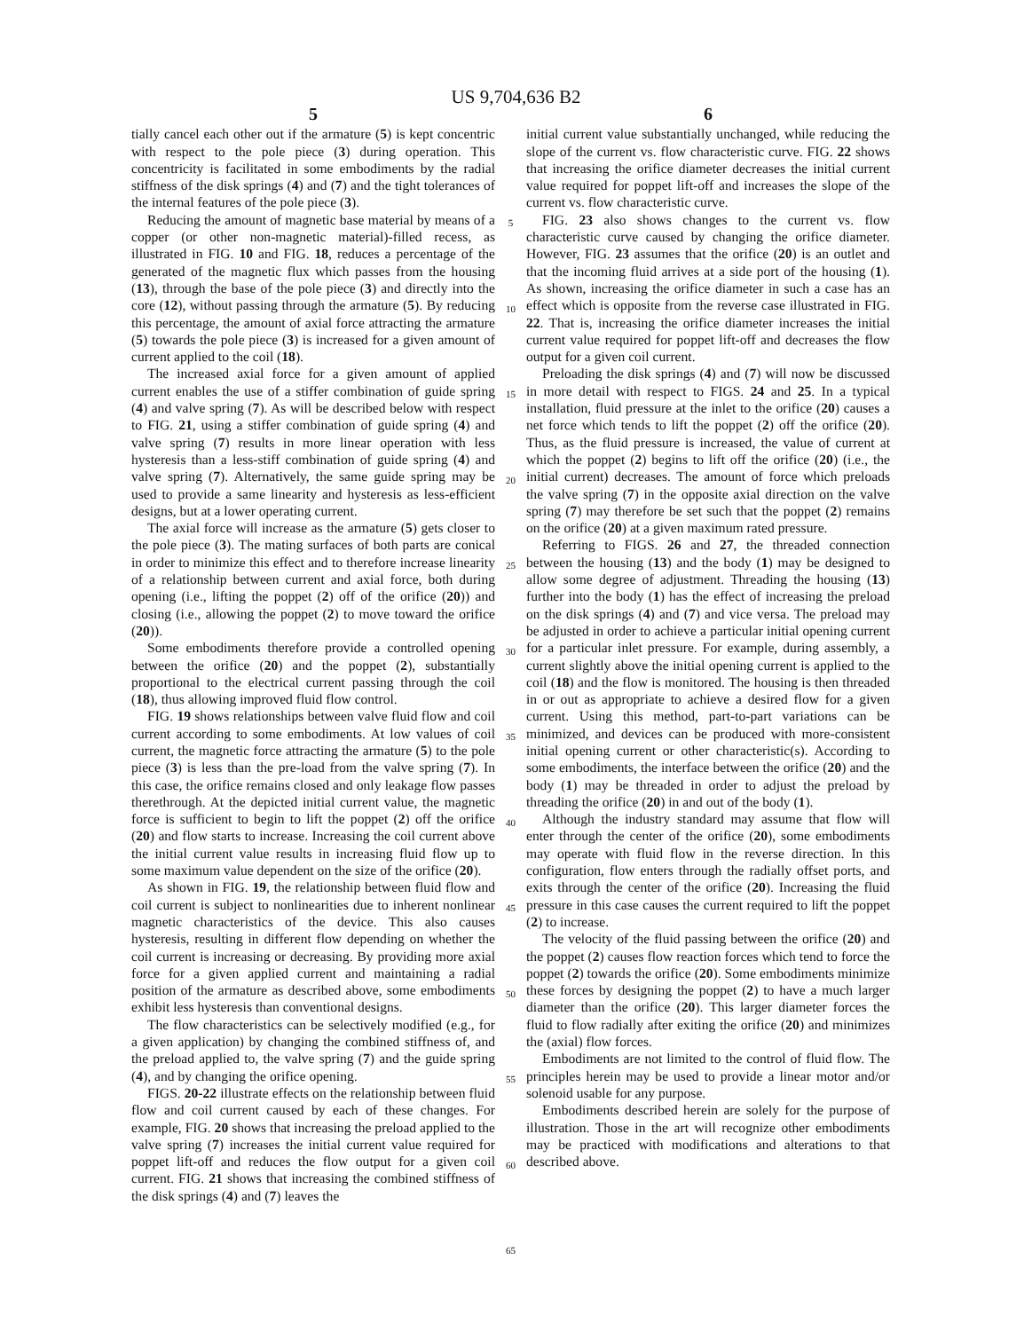US 9,704,636 B2
5
tially cancel each other out if the armature (5) is kept concentric with respect to the pole piece (3) during operation. This concentricity is facilitated in some embodiments by the radial stiffness of the disk springs (4) and (7) and the tight tolerances of the internal features of the pole piece (3).
Reducing the amount of magnetic base material by means of a copper (or other non-magnetic material)-filled recess, as illustrated in FIG. 10 and FIG. 18, reduces a percentage of the generated of the magnetic flux which passes from the housing (13), through the base of the pole piece (3) and directly into the core (12), without passing through the armature (5). By reducing this percentage, the amount of axial force attracting the armature (5) towards the pole piece (3) is increased for a given amount of current applied to the coil (18).
The increased axial force for a given amount of applied current enables the use of a stiffer combination of guide spring (4) and valve spring (7). As will be described below with respect to FIG. 21, using a stiffer combination of guide spring (4) and valve spring (7) results in more linear operation with less hysteresis than a less-stiff combination of guide spring (4) and valve spring (7). Alternatively, the same guide spring may be used to provide a same linearity and hysteresis as less-efficient designs, but at a lower operating current.
The axial force will increase as the armature (5) gets closer to the pole piece (3). The mating surfaces of both parts are conical in order to minimize this effect and to therefore increase linearity of a relationship between current and axial force, both during opening (i.e., lifting the poppet (2) off of the orifice (20)) and closing (i.e., allowing the poppet (2) to move toward the orifice (20)).
Some embodiments therefore provide a controlled opening between the orifice (20) and the poppet (2), substantially proportional to the electrical current passing through the coil (18), thus allowing improved fluid flow control.
FIG. 19 shows relationships between valve fluid flow and coil current according to some embodiments. At low values of coil current, the magnetic force attracting the armature (5) to the pole piece (3) is less than the pre-load from the valve spring (7). In this case, the orifice remains closed and only leakage flow passes therethrough. At the depicted initial current value, the magnetic force is sufficient to begin to lift the poppet (2) off the orifice (20) and flow starts to increase. Increasing the coil current above the initial current value results in increasing fluid flow up to some maximum value dependent on the size of the orifice (20).
As shown in FIG. 19, the relationship between fluid flow and coil current is subject to nonlinearities due to inherent nonlinear magnetic characteristics of the device. This also causes hysteresis, resulting in different flow depending on whether the coil current is increasing or decreasing. By providing more axial force for a given applied current and maintaining a radial position of the armature as described above, some embodiments exhibit less hysteresis than conventional designs.
The flow characteristics can be selectively modified (e.g., for a given application) by changing the combined stiffness of, and the preload applied to, the valve spring (7) and the guide spring (4), and by changing the orifice opening.
FIGS. 20-22 illustrate effects on the relationship between fluid flow and coil current caused by each of these changes. For example, FIG. 20 shows that increasing the preload applied to the valve spring (7) increases the initial current value required for poppet lift-off and reduces the flow output for a given coil current. FIG. 21 shows that increasing the combined stiffness of the disk springs (4) and (7) leaves the
5
10
15
20
25
30
35
40
45
50
55
60
65
6
initial current value substantially unchanged, while reducing the slope of the current vs. flow characteristic curve. FIG. 22 shows that increasing the orifice diameter decreases the initial current value required for poppet lift-off and increases the slope of the current vs. flow characteristic curve.
FIG. 23 also shows changes to the current vs. flow characteristic curve caused by changing the orifice diameter. However, FIG. 23 assumes that the orifice (20) is an outlet and that the incoming fluid arrives at a side port of the housing (1). As shown, increasing the orifice diameter in such a case has an effect which is opposite from the reverse case illustrated in FIG. 22. That is, increasing the orifice diameter increases the initial current value required for poppet lift-off and decreases the flow output for a given coil current.
Preloading the disk springs (4) and (7) will now be discussed in more detail with respect to FIGS. 24 and 25. In a typical installation, fluid pressure at the inlet to the orifice (20) causes a net force which tends to lift the poppet (2) off the orifice (20). Thus, as the fluid pressure is increased, the value of current at which the poppet (2) begins to lift off the orifice (20) (i.e., the initial current) decreases. The amount of force which preloads the valve spring (7) in the opposite axial direction on the valve spring (7) may therefore be set such that the poppet (2) remains on the orifice (20) at a given maximum rated pressure.
Referring to FIGS. 26 and 27, the threaded connection between the housing (13) and the body (1) may be designed to allow some degree of adjustment. Threading the housing (13) further into the body (1) has the effect of increasing the preload on the disk springs (4) and (7) and vice versa. The preload may be adjusted in order to achieve a particular initial opening current for a particular inlet pressure. For example, during assembly, a current slightly above the initial opening current is applied to the coil (18) and the flow is monitored. The housing is then threaded in or out as appropriate to achieve a desired flow for a given current. Using this method, part-to-part variations can be minimized, and devices can be produced with more-consistent initial opening current or other characteristic(s). According to some embodiments, the interface between the orifice (20) and the body (1) may be threaded in order to adjust the preload by threading the orifice (20) in and out of the body (1).
Although the industry standard may assume that flow will enter through the center of the orifice (20), some embodiments may operate with fluid flow in the reverse direction. In this configuration, flow enters through the radially offset ports, and exits through the center of the orifice (20). Increasing the fluid pressure in this case causes the current required to lift the poppet (2) to increase.
The velocity of the fluid passing between the orifice (20) and the poppet (2) causes flow reaction forces which tend to force the poppet (2) towards the orifice (20). Some embodiments minimize these forces by designing the poppet (2) to have a much larger diameter than the orifice (20). This larger diameter forces the fluid to flow radially after exiting the orifice (20) and minimizes the (axial) flow forces.
Embodiments are not limited to the control of fluid flow. The principles herein may be used to provide a linear motor and/or solenoid usable for any purpose.
Embodiments described herein are solely for the purpose of illustration. Those in the art will recognize other embodiments may be practiced with modifications and alterations to that described above.